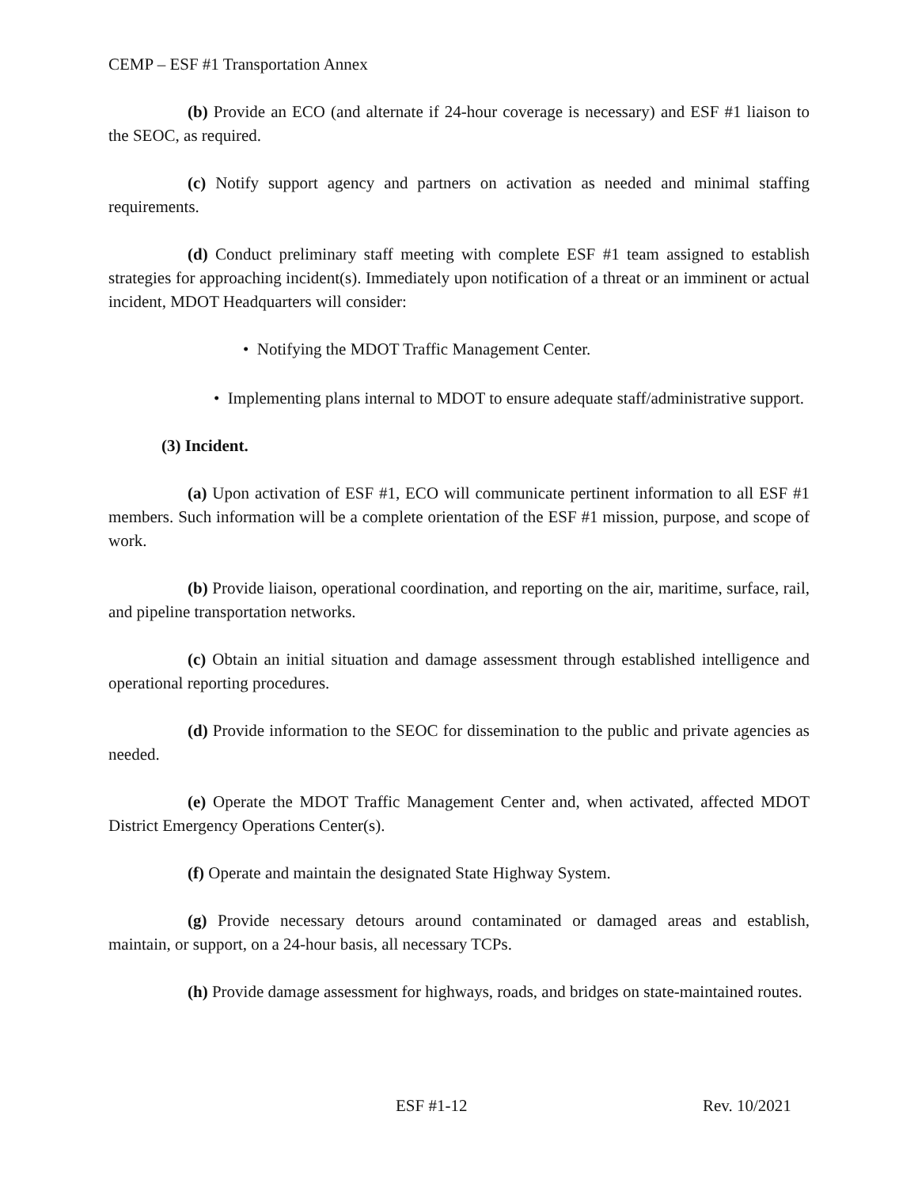CEMP – ESF #1 Transportation Annex
(b) Provide an ECO (and alternate if 24-hour coverage is necessary) and ESF #1 liaison to the SEOC, as required.
(c) Notify support agency and partners on activation as needed and minimal staffing requirements.
(d) Conduct preliminary staff meeting with complete ESF #1 team assigned to establish strategies for approaching incident(s). Immediately upon notification of a threat or an imminent or actual incident, MDOT Headquarters will consider:
• Notifying the MDOT Traffic Management Center.
• Implementing plans internal to MDOT to ensure adequate staff/administrative support.
(3) Incident.
(a) Upon activation of ESF #1, ECO will communicate pertinent information to all ESF #1 members. Such information will be a complete orientation of the ESF #1 mission, purpose, and scope of work.
(b) Provide liaison, operational coordination, and reporting on the air, maritime, surface, rail, and pipeline transportation networks.
(c) Obtain an initial situation and damage assessment through established intelligence and operational reporting procedures.
(d) Provide information to the SEOC for dissemination to the public and private agencies as needed.
(e) Operate the MDOT Traffic Management Center and, when activated, affected MDOT District Emergency Operations Center(s).
(f) Operate and maintain the designated State Highway System.
(g) Provide necessary detours around contaminated or damaged areas and establish, maintain, or support, on a 24-hour basis, all necessary TCPs.
(h) Provide damage assessment for highways, roads, and bridges on state-maintained routes.
ESF #1-12 Rev. 10/2021